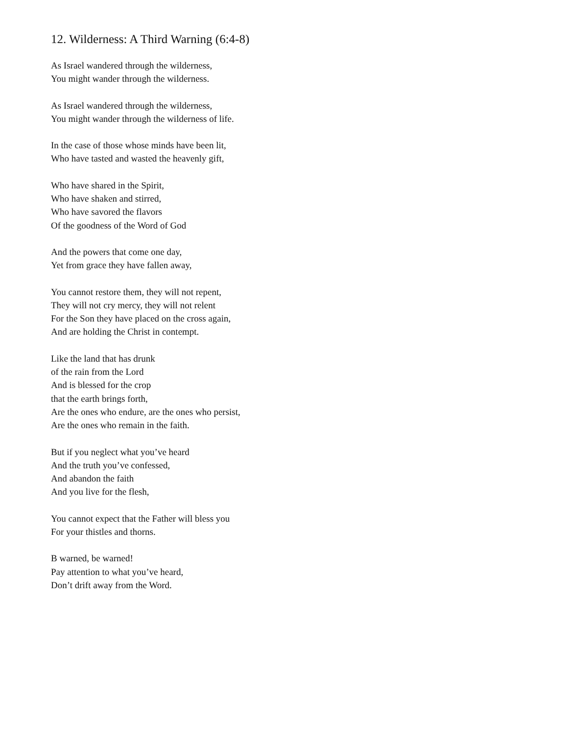12. Wilderness: A Third Warning (6:4-8)
As Israel wandered through the wilderness,
You might wander through the wilderness.
As Israel wandered through the wilderness,
You might wander through the wilderness of life.
In the case of those whose minds have been lit,
Who have tasted and wasted the heavenly gift,
Who have shared in the Spirit,
Who have shaken and stirred,
Who have savored the flavors
Of the goodness of the Word of God
And the powers that come one day,
Yet from grace they have fallen away,
You cannot restore them, they will not repent,
They will not cry mercy, they will not relent
For the Son they have placed on the cross again,
And are holding the Christ in contempt.
Like the land that has drunk
of the rain from the Lord
And is blessed for the crop
that the earth brings forth,
Are the ones who endure, are the ones who persist,
Are the ones who remain in the faith.
But if you neglect what you’ve heard
And the truth you’ve confessed,
And abandon the faith
And you live for the flesh,
You cannot expect that the Father will bless you
For your thistles and thorns.
B warned, be warned!
Pay attention to what you’ve heard,
Don’t drift away from the Word.